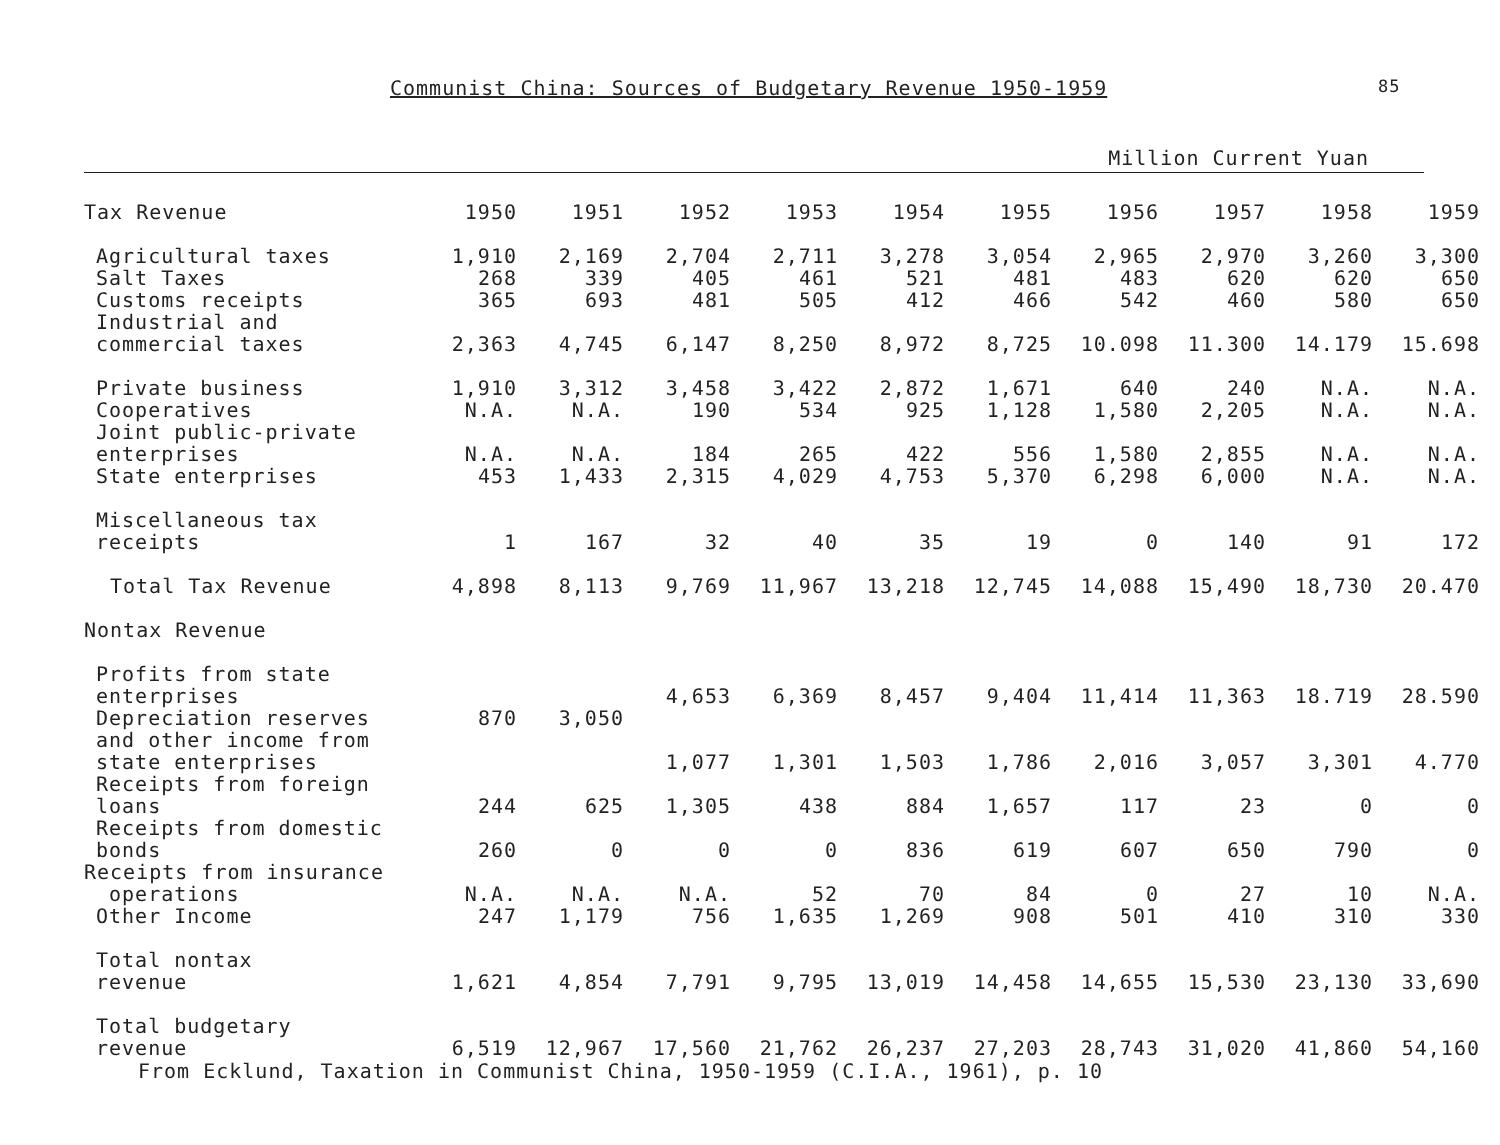Communist China: Sources of Budgetary Revenue 1950-1959 85
Million Current Yuan
| Tax Revenue | 1950 | 1951 | 1952 | 1953 | 1954 | 1955 | 1956 | 1957 | 1958 | 1959 |
| --- | --- | --- | --- | --- | --- | --- | --- | --- | --- | --- |
| Agricultural taxes | 1,910 | 2,169 | 2,704 | 2,711 | 3,278 | 3,054 | 2,965 | 2,970 | 3,260 | 3,300 |
| Salt Taxes | 268 | 339 | 405 | 461 | 521 | 481 | 483 | 620 | 620 | 650 |
| Customs receipts | 365 | 693 | 481 | 505 | 412 | 466 | 542 | 460 | 580 | 650 |
| Industrial and commercial taxes | 2,363 | 4,745 | 6,147 | 8,250 | 8,972 | 8,725 | 10.098 | 11.300 | 14.179 | 15.698 |
| Private business | 1,910 | 3,312 | 3,458 | 3,422 | 2,872 | 1,671 | 640 | 240 | N.A. | N.A. |
| Cooperatives | N.A. | N.A. | 190 | 534 | 925 | 1,128 | 1,580 | 2,205 | N.A. | N.A. |
| Joint public-private enterprises | N.A. | N.A. | 184 | 265 | 422 | 556 | 1,580 | 2,855 | N.A. | N.A. |
| State enterprises | 453 | 1,433 | 2,315 | 4,029 | 4,753 | 5,370 | 6,298 | 6,000 | N.A. | N.A. |
| Miscellaneous tax receipts | 1 | 167 | 32 | 40 | 35 | 19 | 0 | 140 | 91 | 172 |
| Total Tax Revenue | 4,898 | 8,113 | 9,769 | 11,967 | 13,218 | 12,745 | 14,088 | 15,490 | 18,730 | 20.470 |
| Nontax Revenue | | | | | | | | | | |
| Profits from state enterprises | | | 4,653 | 6,369 | 8,457 | 9,404 | 11,414 | 11,363 | 18.719 | 28.590 |
| Depreciation reserves | 870 | 3,050 | | | | | | | | |
| and other income from state enterprises | | | 1,077 | 1,301 | 1,503 | 1,786 | 2,016 | 3,057 | 3,301 | 4.770 |
| Receipts from foreign loans | 244 | 625 | 1,305 | 438 | 884 | 1,657 | 117 | 23 | 0 | 0 |
| Receipts from domestic bonds | 260 | 0 | 0 | 0 | 836 | 619 | 607 | 650 | 790 | 0 |
| Receipts from insurance operations | N.A. | N.A. | N.A. | 52 | 70 | 84 | 0 | 27 | 10 | N.A. |
| Other Income | 247 | 1,179 | 756 | 1,635 | 1,269 | 908 | 501 | 410 | 310 | 330 |
| Total nontax revenue | 1,621 | 4,854 | 7,791 | 9,795 | 13,019 | 14,458 | 14,655 | 15,530 | 23,130 | 33,690 |
| Total budgetary revenue | 6,519 | 12,967 | 17,560 | 21,762 | 26,237 | 27,203 | 28,743 | 31,020 | 41,860 | 54,160 |
From Ecklund, Taxation in Communist China, 1950-1959 (C.I.A., 1961), p. 10